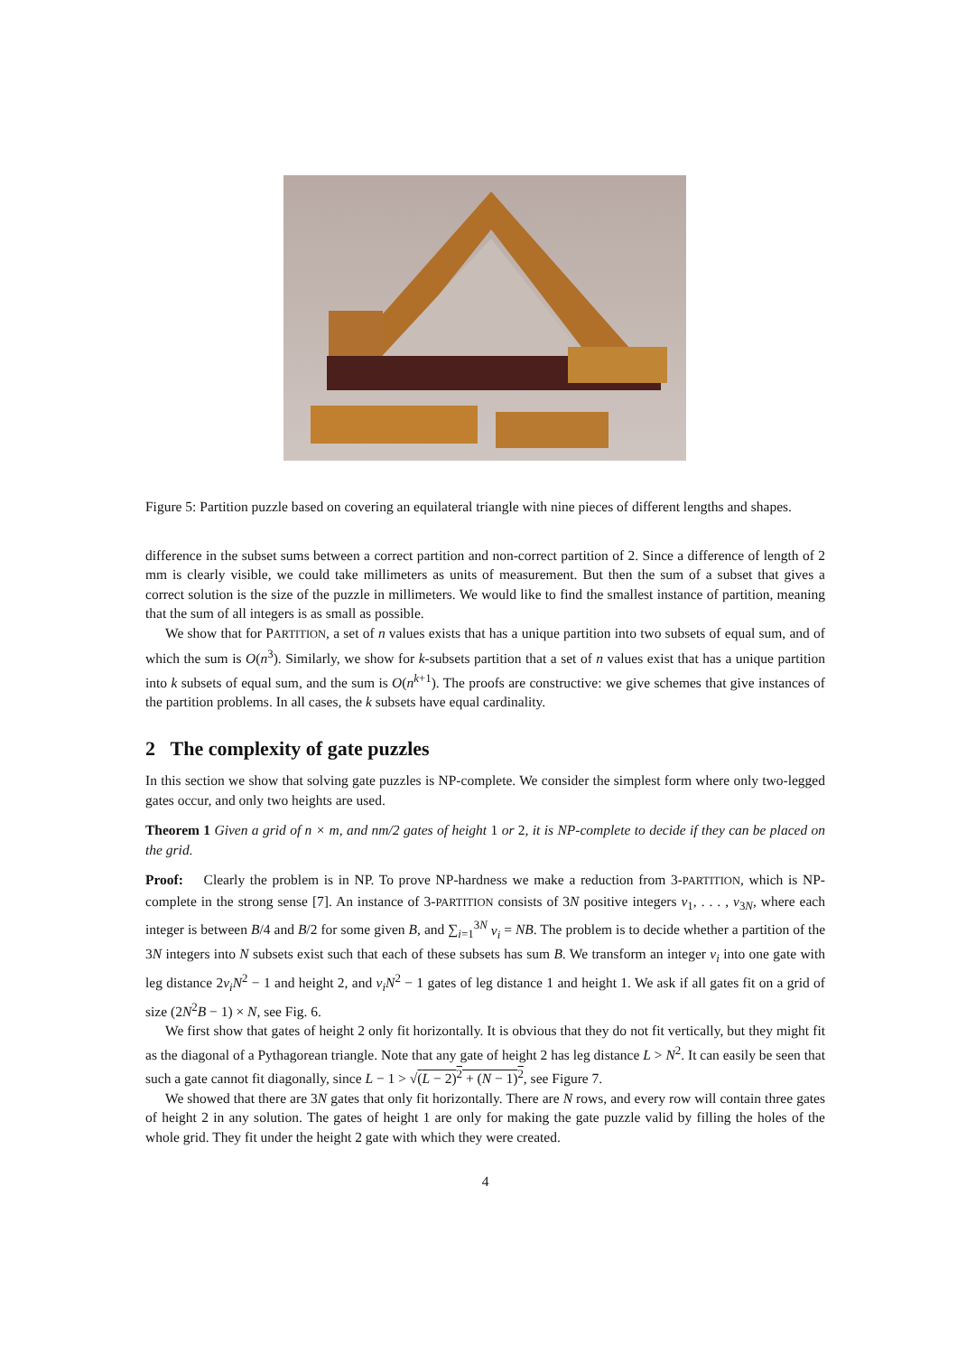Figure 5: Partition puzzle based on covering an equilateral triangle with nine pieces of different lengths and shapes.
difference in the subset sums between a correct partition and non-correct partition of 2. Since a difference of length of 2 mm is clearly visible, we could take millimeters as units of measurement. But then the sum of a subset that gives a correct solution is the size of the puzzle in millimeters. We would like to find the smallest instance of partition, meaning that the sum of all integers is as small as possible.
We show that for PARTITION, a set of n values exists that has a unique partition into two subsets of equal sum, and of which the sum is O(n<sup>3</sup>). Similarly, we show for k-subsets partition that a set of n values exist that has a unique partition into k subsets of equal sum, and the sum is O(n<sup>k+1</sup>). The proofs are constructive: we give schemes that give instances of the partition problems. In all cases, the k subsets have equal cardinality.
2 The complexity of gate puzzles
In this section we show that solving gate puzzles is NP-complete. We consider the simplest form where only two-legged gates occur, and only two heights are used.
Theorem 1 Given a grid of n × m, and nm/2 gates of height 1 or 2, it is NP-complete to decide if they can be placed on the grid.
Proof: Clearly the problem is in NP. To prove NP-hardness we make a reduction from 3-PARTITION, which is NP-complete in the strong sense [7]. An instance of 3-PARTITION consists of 3N positive integers v<sub>1</sub>, . . . , v<sub>3N</sub>, where each integer is between B/4 and B/2 for some given B, and ∑<sub>i=1</sub><sup>3N</sup> v<sub>i</sub> = NB. The problem is to decide whether a partition of the 3N integers into N subsets exist such that each of these subsets has sum B. We transform an integer v<sub>i</sub> into one gate with leg distance 2v<sub>i</sub>N<sup>2</sup> − 1 and height 2, and v<sub>i</sub>N<sup>2</sup> − 1 gates of leg distance 1 and height 1. We ask if all gates fit on a grid of size (2N<sup>2</sup>B − 1) × N, see Fig. 6.
We first show that gates of height 2 only fit horizontally. It is obvious that they do not fit vertically, but they might fit as the diagonal of a Pythagorean triangle. Note that any gate of height 2 has leg distance L > N<sup>2</sup>. It can easily be seen that such a gate cannot fit diagonally, since L − 1 > √(L − 2)<sup>2</sup> + (N − 1)<sup>2</sup>, see Figure 7.
We showed that there are 3N gates that only fit horizontally. There are N rows, and every row will contain three gates of height 2 in any solution. The gates of height 1 are only for making the gate puzzle valid by filling the holes of the whole grid. They fit under the height 2 gate with which they were created.
4